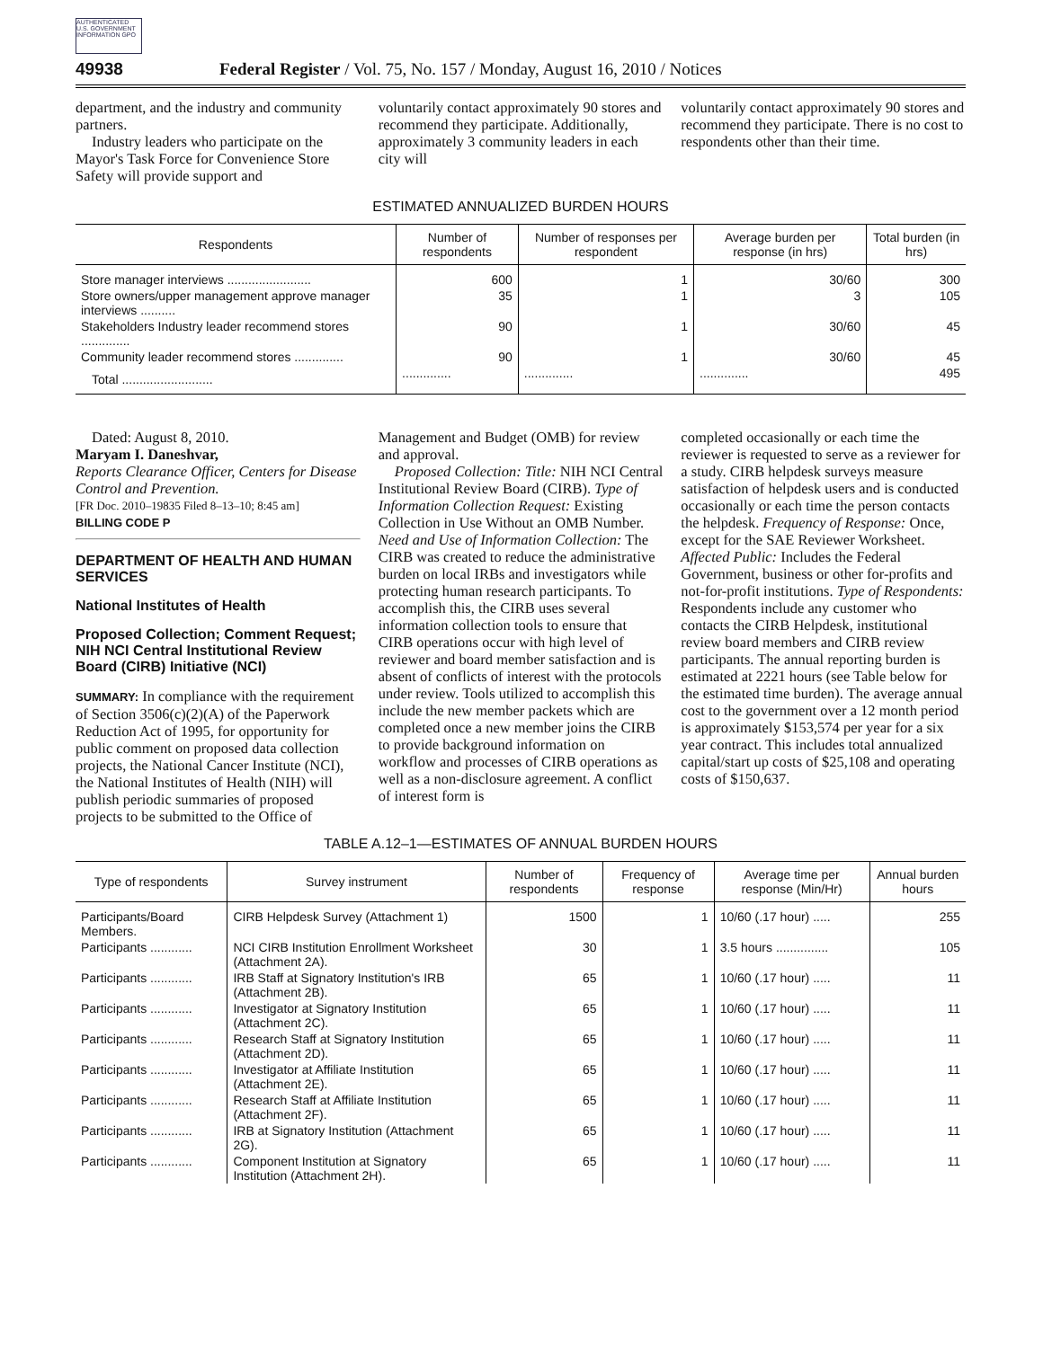AUTHENTICATED U.S. GOVERNMENT INFORMATION GPO
49938
Federal Register / Vol. 75, No. 157 / Monday, August 16, 2010 / Notices
department, and the industry and community partners.
Industry leaders who participate on the Mayor's Task Force for Convenience Store Safety will provide support and
voluntarily contact approximately 90 stores and recommend they participate. Additionally, approximately 3 community leaders in each city will
voluntarily contact approximately 90 stores and recommend they participate. There is no cost to respondents other than their time.
ESTIMATED ANNUALIZED BURDEN HOURS
| Respondents | Number of respondents | Number of responses per respondent | Average burden per response (in hrs) | Total burden (in hrs) |
| --- | --- | --- | --- | --- |
| Store manager interviews ........................ | 600 | 1 | 30/60 | 300 |
| Store owners/upper management approve manager interviews .......... | 35 | 1 | 3 | 105 |
| Stakeholders Industry leader recommend stores .............. | 90 | 1 | 30/60 | 45 |
| Community leader recommend stores .............. | 90 | 1 | 30/60 | 45 |
| Total .......................... | .............. | .............. | .............. | 495 |
Dated: August 8, 2010.
Maryam I. Daneshvar,
Reports Clearance Officer, Centers for Disease Control and Prevention.
[FR Doc. 2010–19835 Filed 8–13–10; 8:45 am]
BILLING CODE P
DEPARTMENT OF HEALTH AND HUMAN SERVICES
National Institutes of Health
Proposed Collection; Comment Request; NIH NCI Central Institutional Review Board (CIRB) Initiative (NCI)
SUMMARY: In compliance with the requirement of Section 3506(c)(2)(A) of the Paperwork Reduction Act of 1995, for opportunity for public comment on proposed data collection projects, the National Cancer Institute (NCI), the National Institutes of Health (NIH) will publish periodic summaries of proposed projects to be submitted to the Office of
Management and Budget (OMB) for review and approval.
Proposed Collection: Title: NIH NCI Central Institutional Review Board (CIRB). Type of Information Collection Request: Existing Collection in Use Without an OMB Number. Need and Use of Information Collection: The CIRB was created to reduce the administrative burden on local IRBs and investigators while protecting human research participants. To accomplish this, the CIRB uses several information collection tools to ensure that CIRB operations occur with high level of reviewer and board member satisfaction and is absent of conflicts of interest with the protocols under review. Tools utilized to accomplish this include the new member packets which are completed once a new member joins the CIRB to provide background information on workflow and processes of CIRB operations as well as a non-disclosure agreement. A conflict of interest form is
completed occasionally or each time the reviewer is requested to serve as a reviewer for a study. CIRB helpdesk surveys measure satisfaction of helpdesk users and is conducted occasionally or each time the person contacts the helpdesk. Frequency of Response: Once, except for the SAE Reviewer Worksheet. Affected Public: Includes the Federal Government, business or other for-profits and not-for-profit institutions. Type of Respondents: Respondents include any customer who contacts the CIRB Helpdesk, institutional review board members and CIRB review participants. The annual reporting burden is estimated at 2221 hours (see Table below for the estimated time burden). The average annual cost to the government over a 12 month period is approximately $153,574 per year for a six year contract. This includes total annualized capital/start up costs of $25,108 and operating costs of $150,637.
TABLE A.12–1—ESTIMATES OF ANNUAL BURDEN HOURS
| Type of respondents | Survey instrument | Number of respondents | Frequency of response | Average time per response (Min/Hr) | Annual burden hours |
| --- | --- | --- | --- | --- | --- |
| Participants/Board Members. | CIRB Helpdesk Survey (Attachment 1) | 1500 | 1 | 10/60 (.17 hour) ..... | 255 |
| Participants ............ | NCI CIRB Institution Enrollment Worksheet (Attachment 2A). | 30 | 1 | 3.5 hours ............... | 105 |
| Participants ............ | IRB Staff at Signatory Institution's IRB (Attachment 2B). | 65 | 1 | 10/60 (.17 hour) ..... | 11 |
| Participants ............ | Investigator at Signatory Institution (Attachment 2C). | 65 | 1 | 10/60 (.17 hour) ..... | 11 |
| Participants ............ | Research Staff at Signatory Institution (Attachment 2D). | 65 | 1 | 10/60 (.17 hour) ..... | 11 |
| Participants ............ | Investigator at Affiliate Institution (Attachment 2E). | 65 | 1 | 10/60 (.17 hour) ..... | 11 |
| Participants ............ | Research Staff at Affiliate Institution (Attachment 2F). | 65 | 1 | 10/60 (.17 hour) ..... | 11 |
| Participants ............ | IRB at Signatory Institution (Attachment 2G). | 65 | 1 | 10/60 (.17 hour) ..... | 11 |
| Participants ............ | Component Institution at Signatory Institution (Attachment 2H). | 65 | 1 | 10/60 (.17 hour) ..... | 11 |